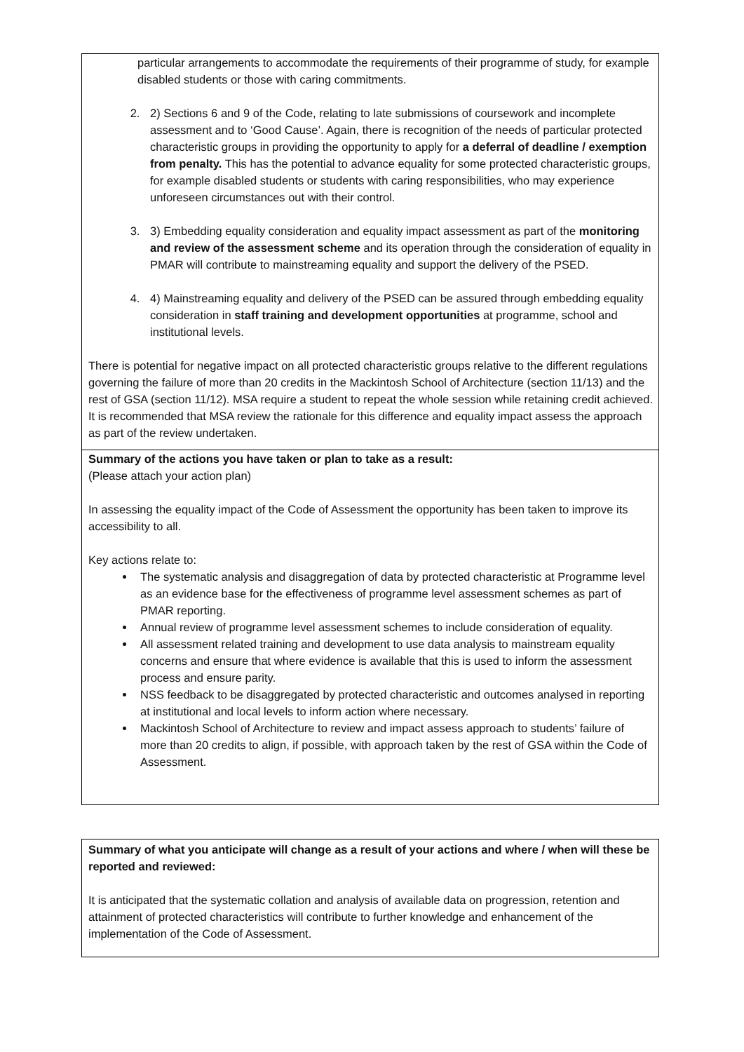| particular arrangements to accommodate the requirements of their programme of study, for example disabled students or those with caring commitments. 2. 2) Sections 6 and 9 of the Code, relating to late submissions of coursework and incomplete assessment and to ‘Good Cause’. Again, there is recognition of the needs of particular protected characteristic groups in providing the opportunity to apply for a deferral of deadline / exemption from penalty. This has the potential to advance equality for some protected characteristic groups, for example disabled students or students with caring responsibilities, who may experience unforeseen circumstances out with their control. 3. 3) Embedding equality consideration and equality impact assessment as part of the monitoring and review of the assessment scheme and its operation through the consideration of equality in PMAR will contribute to mainstreaming equality and support the delivery of the PSED. 4. 4) Mainstreaming equality and delivery of the PSED can be assured through embedding equality consideration in staff training and development opportunities at programme, school and institutional levels. There is potential for negative impact on all protected characteristic groups relative to the different regulations governing the failure of more than 20 credits in the Mackintosh School of Architecture (section 11/13) and the rest of GSA (section 11/12). MSA require a student to repeat the whole session while retaining credit achieved. It is recommended that MSA review the rationale for this difference and equality impact assess the approach as part of the review undertaken. |
| Summary of the actions you have taken or plan to take as a result: (Please attach your action plan) In assessing the equality impact of the Code of Assessment the opportunity has been taken to improve its accessibility to all. Key actions relate to: The systematic analysis and disaggregation of data by protected characteristic at Programme level as an evidence base for the effectiveness of programme level assessment schemes as part of PMAR reporting. Annual review of programme level assessment schemes to include consideration of equality. All assessment related training and development to use data analysis to mainstream equality concerns and ensure that where evidence is available that this is used to inform the assessment process and ensure parity. NSS feedback to be disaggregated by protected characteristic and outcomes analysed in reporting at institutional and local levels to inform action where necessary. Mackintosh School of Architecture to review and impact assess approach to students’ failure of more than 20 credits to align, if possible, with approach taken by the rest of GSA within the Code of Assessment. |
| Summary of what you anticipate will change as a result of your actions and where / when will these be reported and reviewed: It is anticipated that the systematic collation and analysis of available data on progression, retention and attainment of protected characteristics will contribute to further knowledge and enhancement of the implementation of the Code of Assessment. |